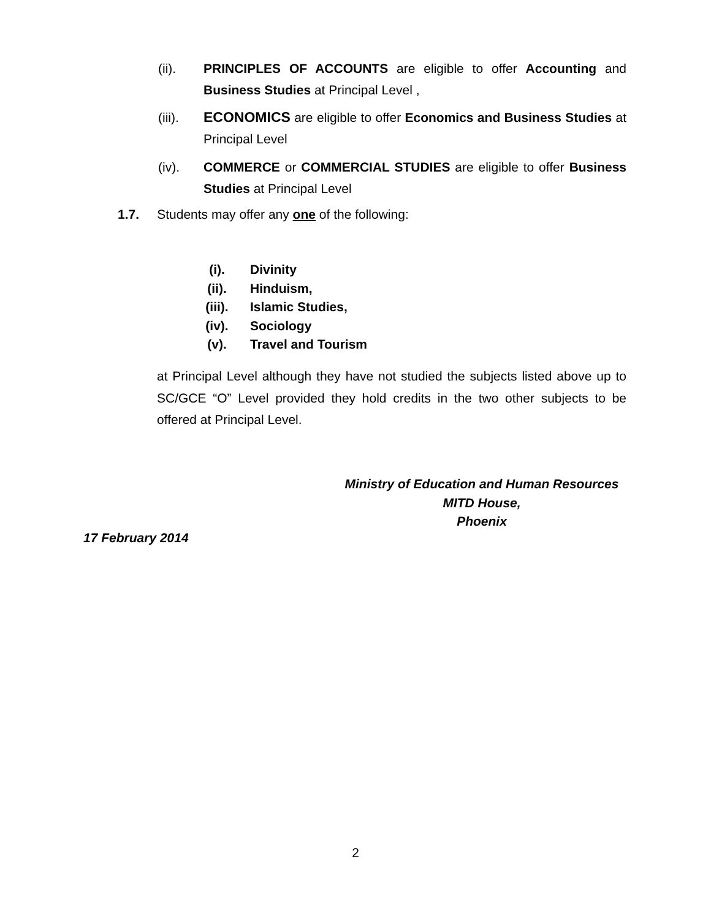(ii). PRINCIPLES OF ACCOUNTS are eligible to offer Accounting and Business Studies at Principal Level ,
(iii). ECONOMICS are eligible to offer Economics and Business Studies at Principal Level
(iv). COMMERCE or COMMERCIAL STUDIES are eligible to offer Business Studies at Principal Level
1.7. Students may offer any one of the following:
(i). Divinity
(ii). Hinduism,
(iii). Islamic Studies,
(iv). Sociology
(v). Travel and Tourism
at Principal Level although they have not studied the subjects listed above up to SC/GCE “O” Level provided they hold credits in the two other subjects to be offered at Principal Level.
Ministry of Education and Human Resources
MITD House,
Phoenix
17 February 2014
2